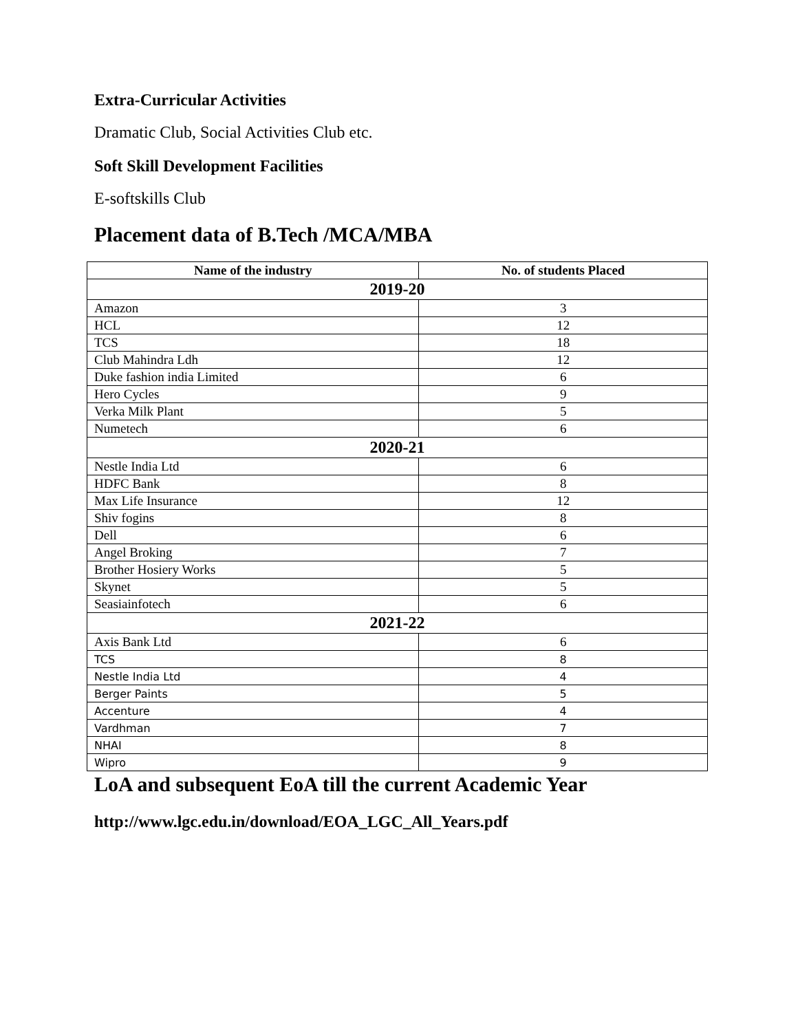Extra-Curricular Activities
Dramatic Club, Social Activities Club etc.
Soft Skill Development Facilities
E-softskills Club
Placement data of B.Tech /MCA/MBA
| Name of the industry | No. of students Placed |
| --- | --- |
| 2019-20 | |
| Amazon | 3 |
| HCL | 12 |
| TCS | 18 |
| Club Mahindra Ldh | 12 |
| Duke fashion india Limited | 6 |
| Hero Cycles | 9 |
| Verka Milk Plant | 5 |
| Numetech | 6 |
| 2020-21 | |
| Nestle India Ltd | 6 |
| HDFC Bank | 8 |
| Max Life Insurance | 12 |
| Shiv fogins | 8 |
| Dell | 6 |
| Angel Broking | 7 |
| Brother Hosiery Works | 5 |
| Skynet | 5 |
| Seasiainfotech | 6 |
| 2021-22 | |
| Axis Bank Ltd | 6 |
| TCS | 8 |
| Nestle India Ltd | 4 |
| Berger Paints | 5 |
| Accenture | 4 |
| Vardhman | 7 |
| NHAI | 8 |
| Wipro | 9 |
LoA and subsequent EoA till the current Academic Year
http://www.lgc.edu.in/download/EOA_LGC_All_Years.pdf